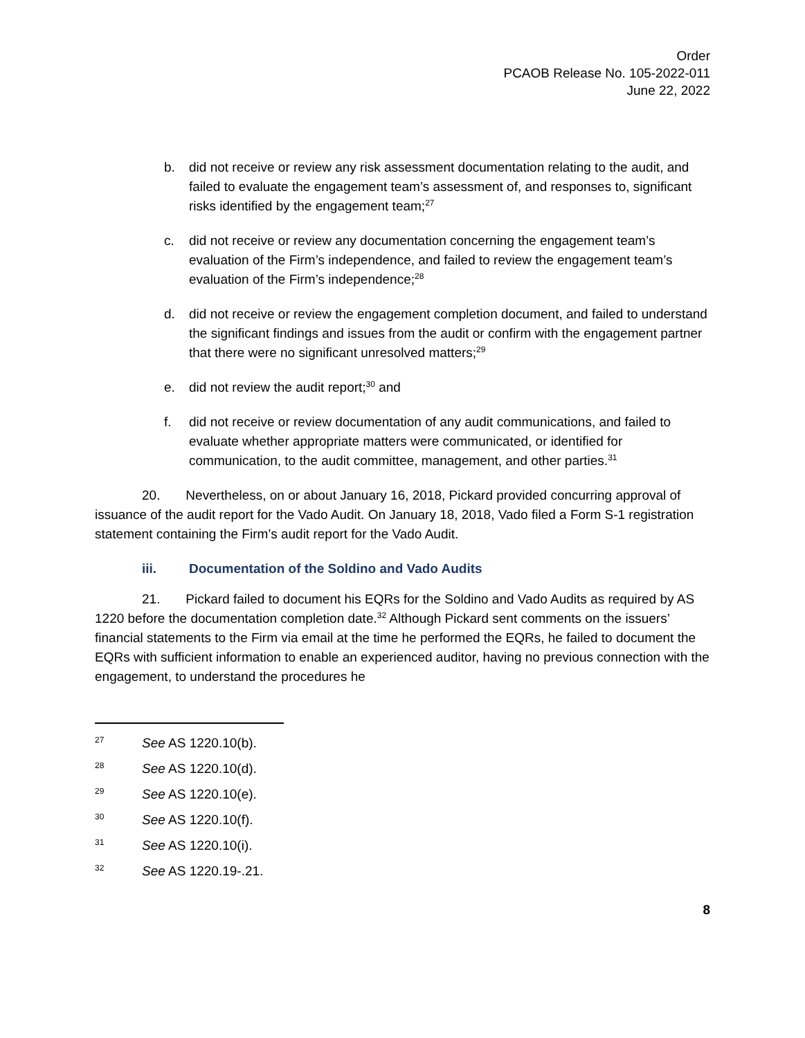Order
PCAOB Release No. 105-2022-011
June 22, 2022
b. did not receive or review any risk assessment documentation relating to the audit, and failed to evaluate the engagement team’s assessment of, and responses to, significant risks identified by the engagement team;<sup>27</sup>
c. did not receive or review any documentation concerning the engagement team’s evaluation of the Firm’s independence, and failed to review the engagement team’s evaluation of the Firm’s independence;<sup>28</sup>
d. did not receive or review the engagement completion document, and failed to understand the significant findings and issues from the audit or confirm with the engagement partner that there were no significant unresolved matters;<sup>29</sup>
e. did not review the audit report;<sup>30</sup> and
f. did not receive or review documentation of any audit communications, and failed to evaluate whether appropriate matters were communicated, or identified for communication, to the audit committee, management, and other parties.<sup>31</sup>
20. Nevertheless, on or about January 16, 2018, Pickard provided concurring approval of issuance of the audit report for the Vado Audit. On January 18, 2018, Vado filed a Form S-1 registration statement containing the Firm’s audit report for the Vado Audit.
iii. Documentation of the Soldino and Vado Audits
21. Pickard failed to document his EQRs for the Soldino and Vado Audits as required by AS 1220 before the documentation completion date.<sup>32</sup> Although Pickard sent comments on the issuers’ financial statements to the Firm via email at the time he performed the EQRs, he failed to document the EQRs with sufficient information to enable an experienced auditor, having no previous connection with the engagement, to understand the procedures he
27 See AS 1220.10(b).
28 See AS 1220.10(d).
29 See AS 1220.10(e).
30 See AS 1220.10(f).
31 See AS 1220.10(i).
32 See AS 1220.19-.21.
8